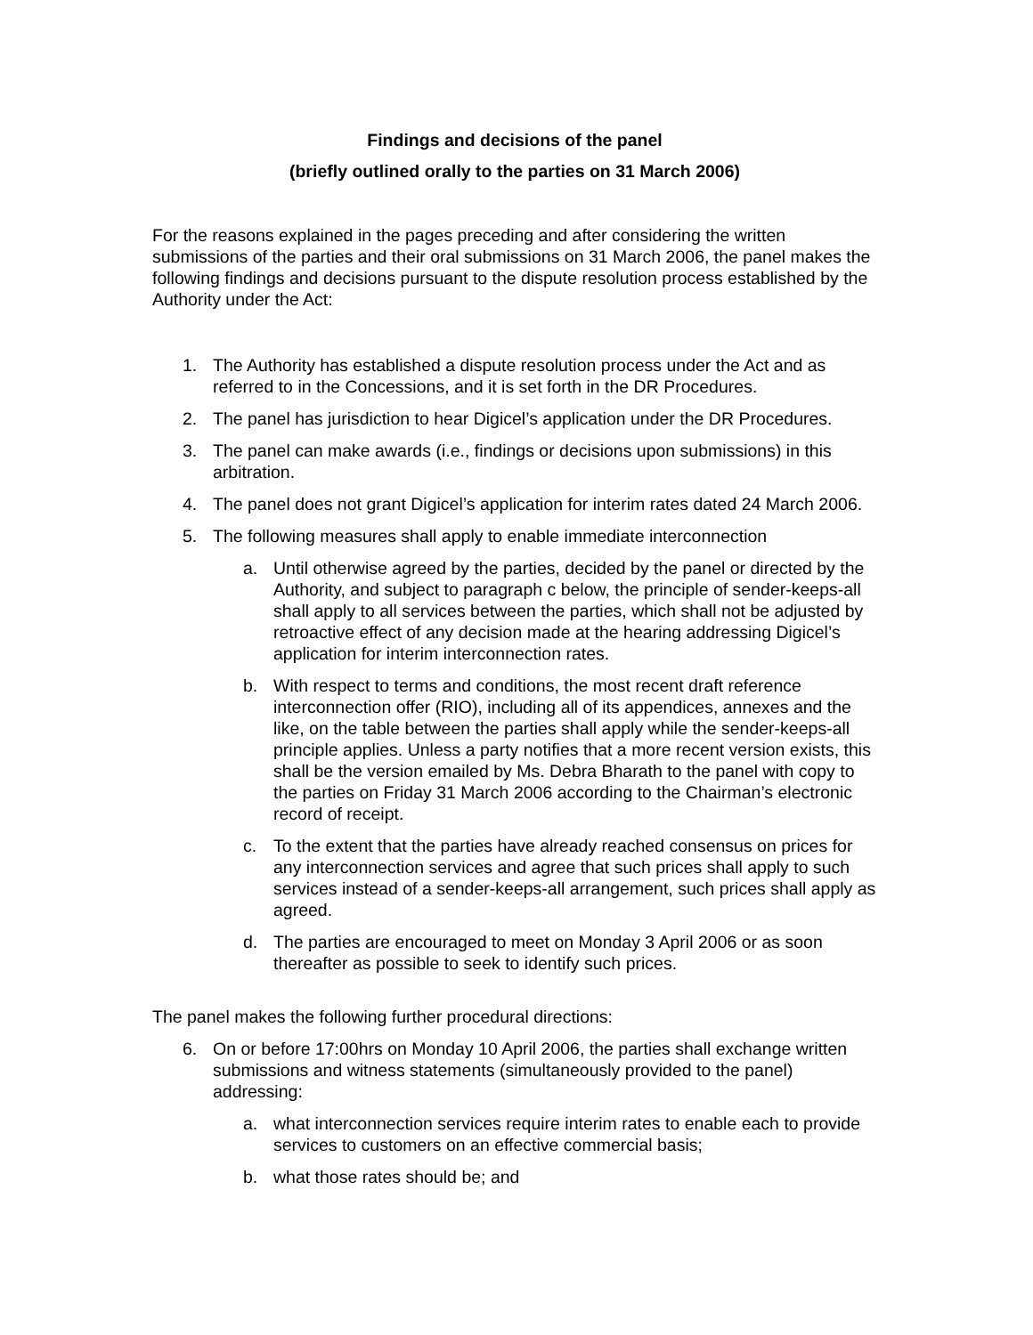Findings and decisions of the panel
(briefly outlined orally to the parties on 31 March 2006)
For the reasons explained in the pages preceding and after considering the written submissions of the parties and their oral submissions on 31 March 2006, the panel makes the following findings and decisions pursuant to the dispute resolution process established by the Authority under the Act:
1. The Authority has established a dispute resolution process under the Act and as referred to in the Concessions, and it is set forth in the DR Procedures.
2. The panel has jurisdiction to hear Digicel’s application under the DR Procedures.
3. The panel can make awards (i.e., findings or decisions upon submissions) in this arbitration.
4. The panel does not grant Digicel’s application for interim rates dated 24 March 2006.
5. The following measures shall apply to enable immediate interconnection
a. Until otherwise agreed by the parties, decided by the panel or directed by the Authority, and subject to paragraph c below, the principle of sender-keeps-all shall apply to all services between the parties, which shall not be adjusted by retroactive effect of any decision made at the hearing addressing Digicel’s application for interim interconnection rates.
b. With respect to terms and conditions, the most recent draft reference interconnection offer (RIO), including all of its appendices, annexes and the like, on the table between the parties shall apply while the sender-keeps-all principle applies. Unless a party notifies that a more recent version exists, this shall be the version emailed by Ms. Debra Bharath to the panel with copy to the parties on Friday 31 March 2006 according to the Chairman’s electronic record of receipt.
c. To the extent that the parties have already reached consensus on prices for any interconnection services and agree that such prices shall apply to such services instead of a sender-keeps-all arrangement, such prices shall apply as agreed.
d. The parties are encouraged to meet on Monday 3 April 2006 or as soon thereafter as possible to seek to identify such prices.
The panel makes the following further procedural directions:
6. On or before 17:00hrs on Monday 10 April 2006, the parties shall exchange written submissions and witness statements (simultaneously provided to the panel) addressing:
a. what interconnection services require interim rates to enable each to provide services to customers on an effective commercial basis;
b. what those rates should be; and